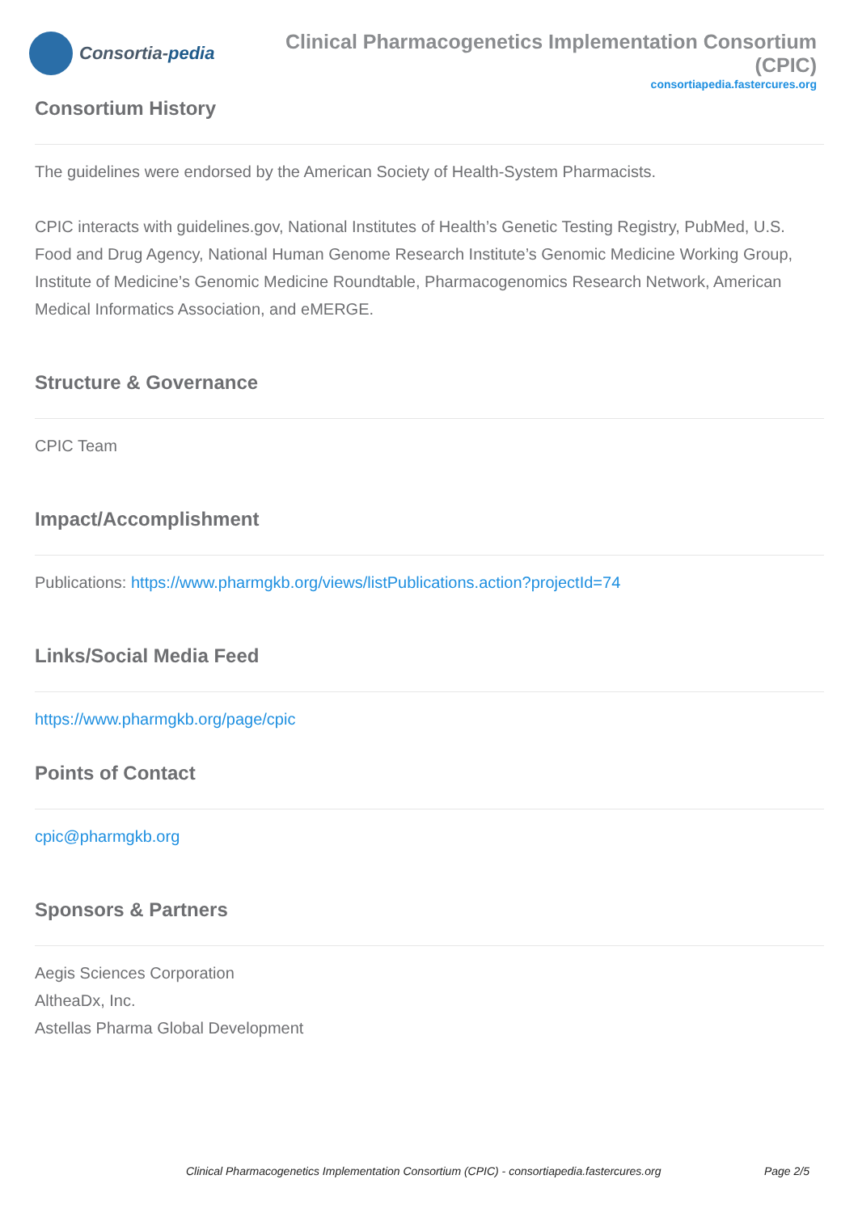Consortia- pedia
Clinical Pharmacogenetics Implementation Consortium (CPIC)
consortiapedia.fastercures.org
Consortium History
The guidelines were endorsed by the American Society of Health-System Pharmacists.
CPIC interacts with guidelines.gov, National Institutes of Health’s Genetic Testing Registry, PubMed, U.S. Food and Drug Agency, National Human Genome Research Institute’s Genomic Medicine Working Group, Institute of Medicine’s Genomic Medicine Roundtable, Pharmacogenomics Research Network, American Medical Informatics Association, and eMERGE.
Structure & Governance
CPIC Team
Impact/Accomplishment
Publications: https://www.pharmgkb.org/views/listPublications.action?projectId=74
Links/Social Media Feed
https://www.pharmgkb.org/page/cpic
Points of Contact
cpic@pharmgkb.org
Sponsors & Partners
Aegis Sciences Corporation
AltheaDx, Inc.
Astellas Pharma Global Development
Clinical Pharmacogenetics Implementation Consortium (CPIC) - consortiapedia.fastercures.org Page 2/5